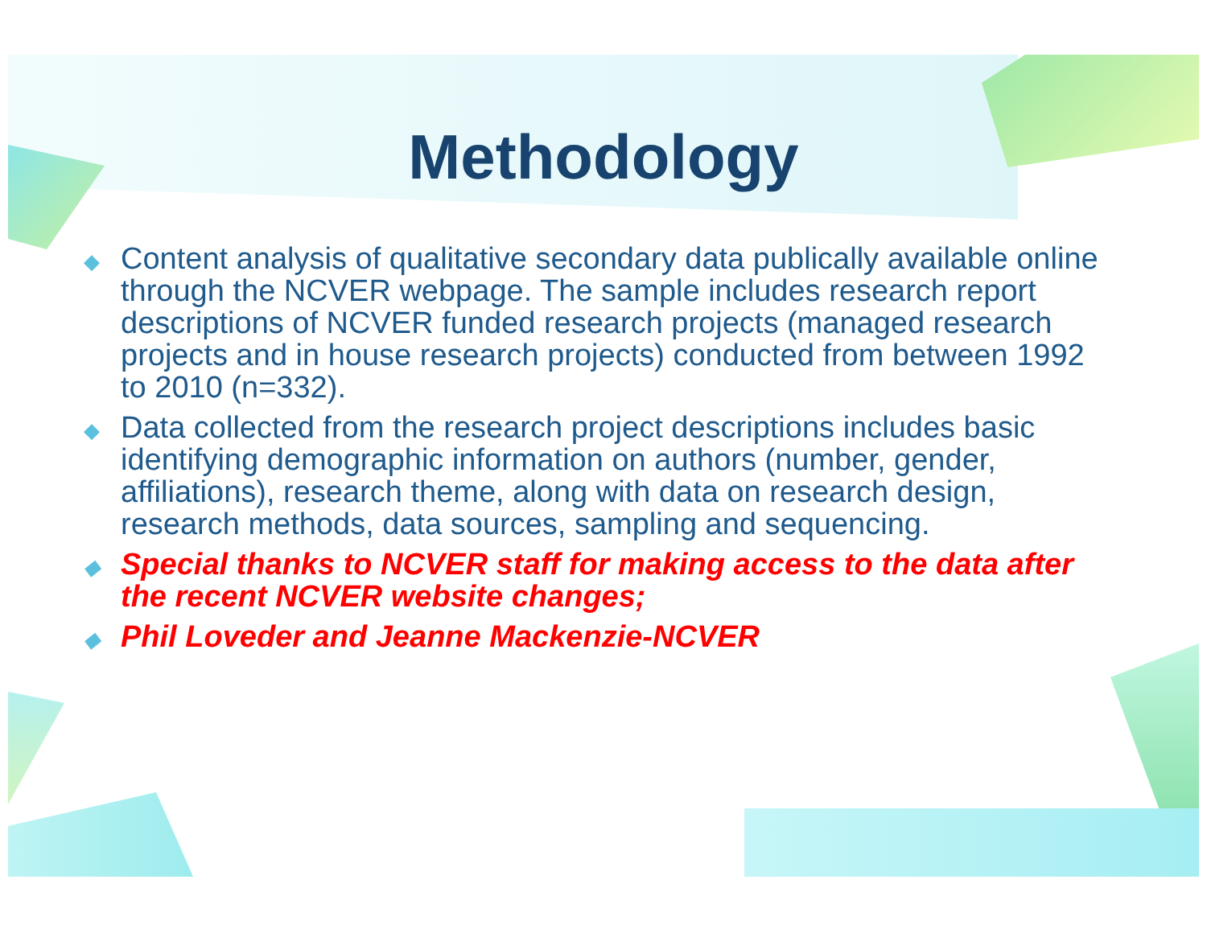Methodology
◆ Content analysis of qualitative secondary data publically available online through the NCVER webpage. The sample includes research report descriptions of NCVER funded research projects (managed research projects and in house research projects) conducted from between 1992 to 2010 (n=332).
◆ Data collected from the research project descriptions includes basic identifying demographic information on authors (number, gender, affiliations), research theme, along with data on research design, research methods, data sources, sampling and sequencing.
◆ Special thanks to NCVER staff for making access to the data after the recent NCVER website changes;
◆ Phil Loveder and Jeanne Mackenzie-NCVER